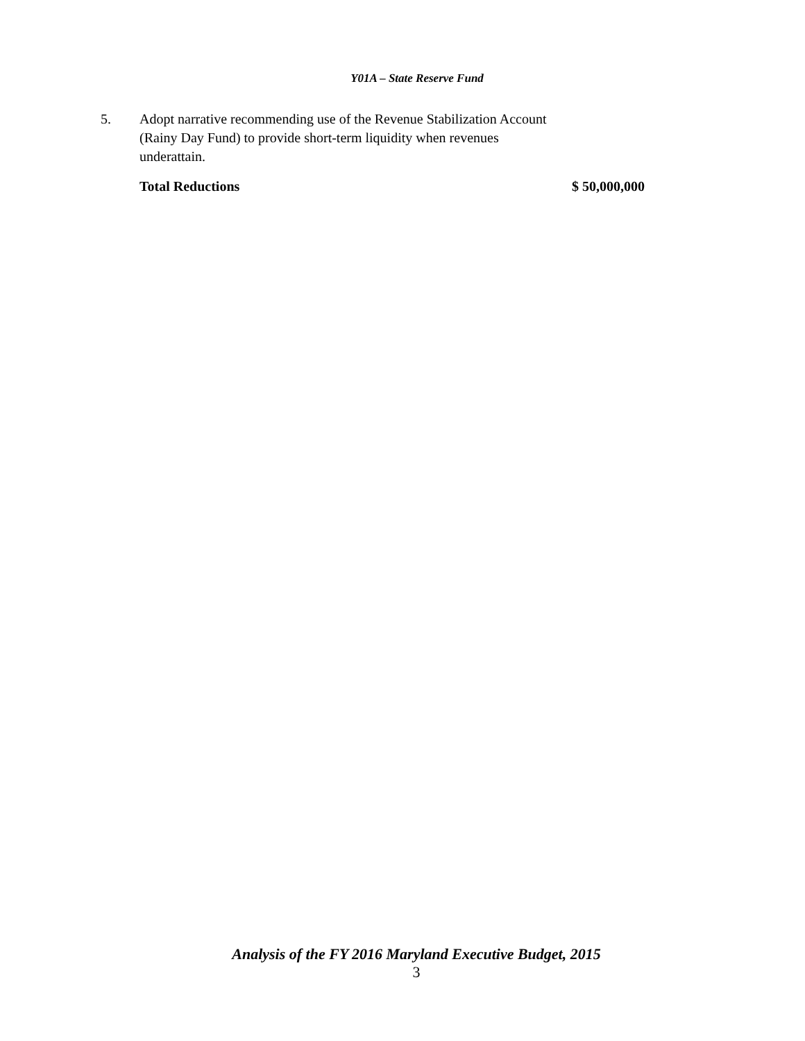Y01A – State Reserve Fund
5. Adopt narrative recommending use of the Revenue Stabilization Account (Rainy Day Fund) to provide short-term liquidity when revenues underattain.
Total Reductions $ 50,000,000
Analysis of the FY 2016 Maryland Executive Budget, 2015
3